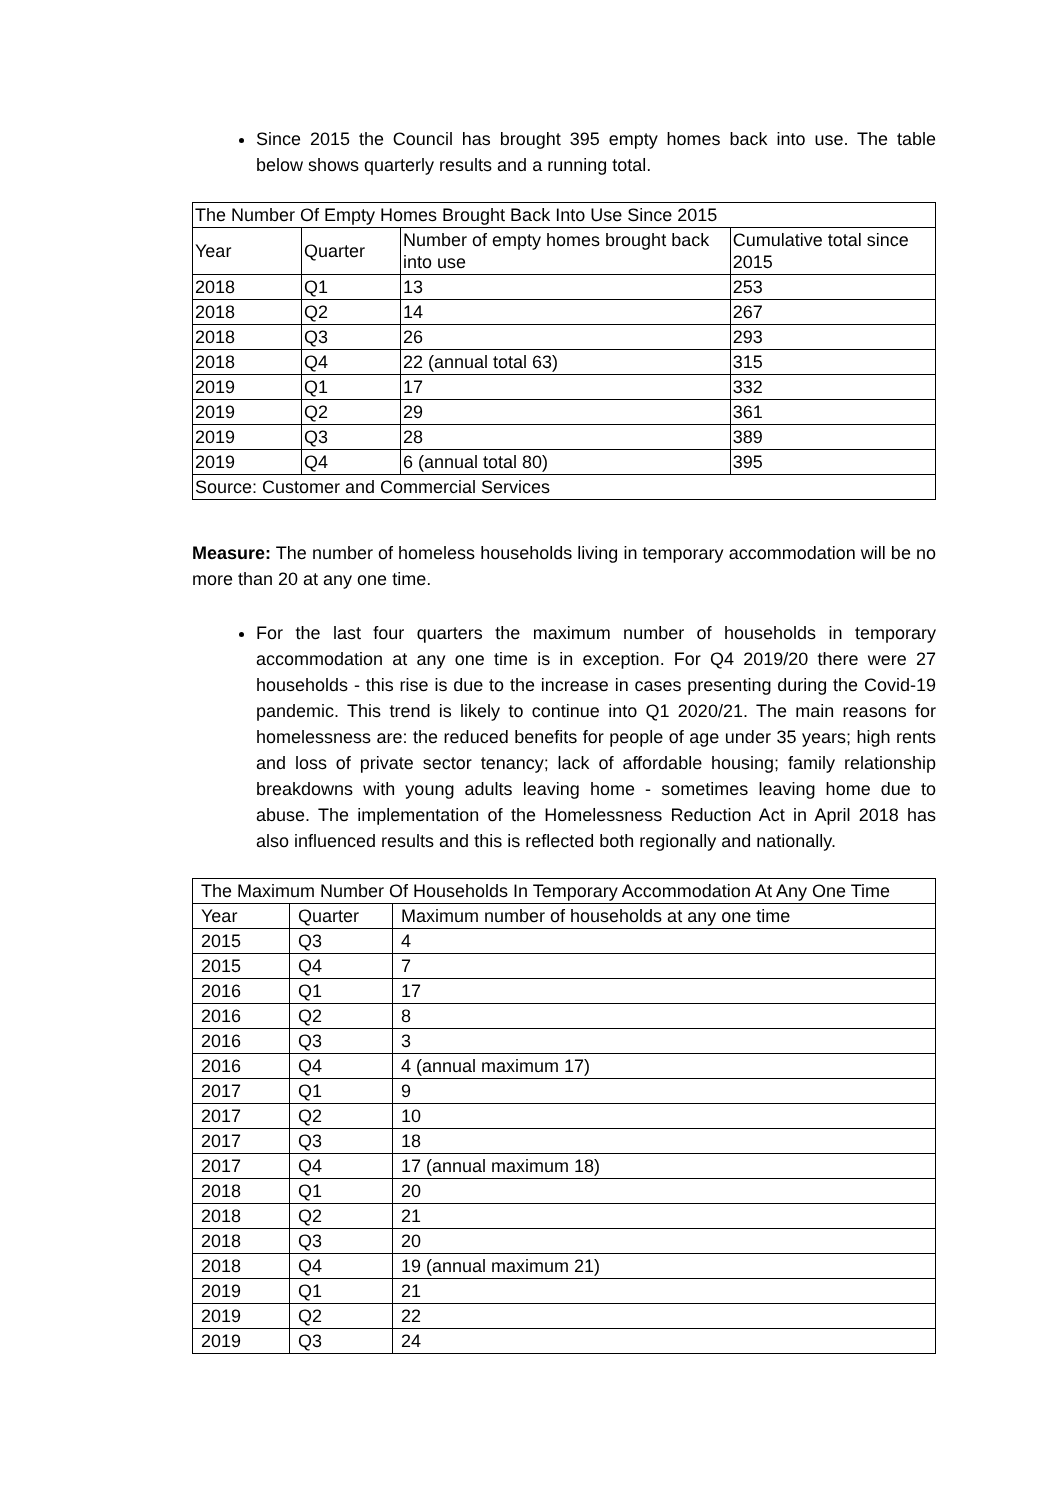Since 2015 the Council has brought 395 empty homes back into use. The table below shows quarterly results and a running total.
| The Number Of Empty Homes Brought Back Into Use Since 2015 | | | |
| --- | --- | --- | --- |
| Year | Quarter | Number of empty homes brought back into use | Cumulative total since 2015 |
| 2018 | Q1 | 13 | 253 |
| 2018 | Q2 | 14 | 267 |
| 2018 | Q3 | 26 | 293 |
| 2018 | Q4 | 22 (annual total 63) | 315 |
| 2019 | Q1 | 17 | 332 |
| 2019 | Q2 | 29 | 361 |
| 2019 | Q3 | 28 | 389 |
| 2019 | Q4 | 6 (annual total 80) | 395 |
| Source: Customer and Commercial Services | | | |
Measure: The number of homeless households living in temporary accommodation will be no more than 20 at any one time.
For the last four quarters the maximum number of households in temporary accommodation at any one time is in exception. For Q4 2019/20 there were 27 households - this rise is due to the increase in cases presenting during the Covid-19 pandemic. This trend is likely to continue into Q1 2020/21. The main reasons for homelessness are: the reduced benefits for people of age under 35 years; high rents and loss of private sector tenancy; lack of affordable housing; family relationship breakdowns with young adults leaving home - sometimes leaving home due to abuse. The implementation of the Homelessness Reduction Act in April 2018 has also influenced results and this is reflected both regionally and nationally.
| The Maximum Number Of Households In Temporary Accommodation At Any One Time | | |
| --- | --- | --- |
| Year | Quarter | Maximum number of households at any one time |
| 2015 | Q3 | 4 |
| 2015 | Q4 | 7 |
| 2016 | Q1 | 17 |
| 2016 | Q2 | 8 |
| 2016 | Q3 | 3 |
| 2016 | Q4 | 4 (annual maximum 17) |
| 2017 | Q1 | 9 |
| 2017 | Q2 | 10 |
| 2017 | Q3 | 18 |
| 2017 | Q4 | 17 (annual maximum 18) |
| 2018 | Q1 | 20 |
| 2018 | Q2 | 21 |
| 2018 | Q3 | 20 |
| 2018 | Q4 | 19 (annual maximum 21) |
| 2019 | Q1 | 21 |
| 2019 | Q2 | 22 |
| 2019 | Q3 | 24 |